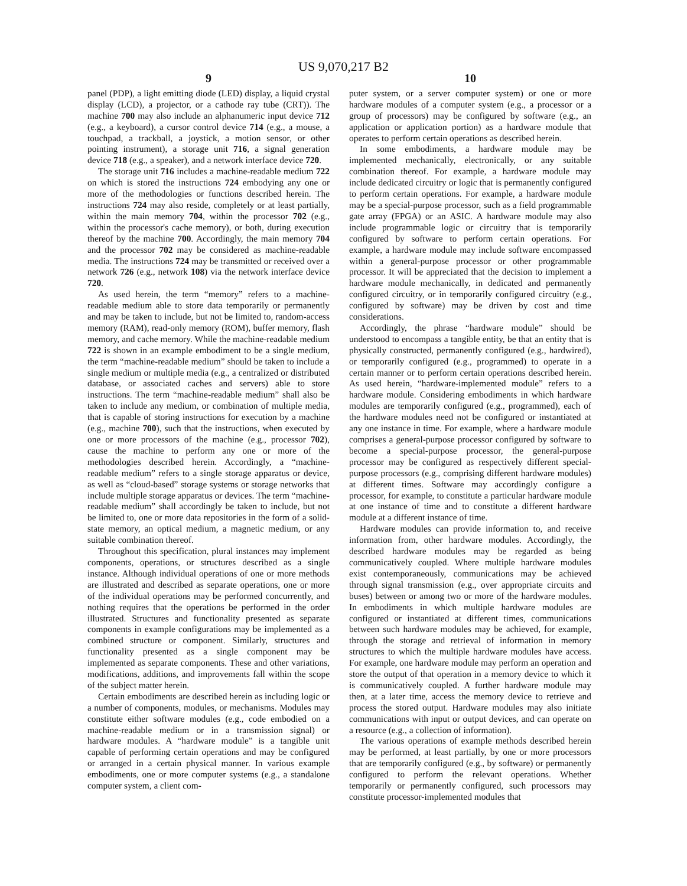US 9,070,217 B2
9
panel (PDP), a light emitting diode (LED) display, a liquid crystal display (LCD), a projector, or a cathode ray tube (CRT)). The machine 700 may also include an alphanumeric input device 712 (e.g., a keyboard), a cursor control device 714 (e.g., a mouse, a touchpad, a trackball, a joystick, a motion sensor, or other pointing instrument), a storage unit 716, a signal generation device 718 (e.g., a speaker), and a network interface device 720.
The storage unit 716 includes a machine-readable medium 722 on which is stored the instructions 724 embodying any one or more of the methodologies or functions described herein. The instructions 724 may also reside, completely or at least partially, within the main memory 704, within the processor 702 (e.g., within the processor's cache memory), or both, during execution thereof by the machine 700. Accordingly, the main memory 704 and the processor 702 may be considered as machine-readable media. The instructions 724 may be transmitted or received over a network 726 (e.g., network 108) via the network interface device 720.
As used herein, the term “memory” refers to a machine-readable medium able to store data temporarily or permanently and may be taken to include, but not be limited to, random-access memory (RAM), read-only memory (ROM), buffer memory, flash memory, and cache memory. While the machine-readable medium 722 is shown in an example embodiment to be a single medium, the term “machine-readable medium” should be taken to include a single medium or multiple media (e.g., a centralized or distributed database, or associated caches and servers) able to store instructions. The term “machine-readable medium” shall also be taken to include any medium, or combination of multiple media, that is capable of storing instructions for execution by a machine (e.g., machine 700), such that the instructions, when executed by one or more processors of the machine (e.g., processor 702), cause the machine to perform any one or more of the methodologies described herein. Accordingly, a “machine-readable medium” refers to a single storage apparatus or device, as well as “cloud-based” storage systems or storage networks that include multiple storage apparatus or devices. The term “machine-readable medium” shall accordingly be taken to include, but not be limited to, one or more data repositories in the form of a solid-state memory, an optical medium, a magnetic medium, or any suitable combination thereof.
Throughout this specification, plural instances may implement components, operations, or structures described as a single instance. Although individual operations of one or more methods are illustrated and described as separate operations, one or more of the individual operations may be performed concurrently, and nothing requires that the operations be performed in the order illustrated. Structures and functionality presented as separate components in example configurations may be implemented as a combined structure or component. Similarly, structures and functionality presented as a single component may be implemented as separate components. These and other variations, modifications, additions, and improvements fall within the scope of the subject matter herein.
Certain embodiments are described herein as including logic or a number of components, modules, or mechanisms. Modules may constitute either software modules (e.g., code embodied on a machine-readable medium or in a transmission signal) or hardware modules. A “hardware module” is a tangible unit capable of performing certain operations and may be configured or arranged in a certain physical manner. In various example embodiments, one or more computer systems (e.g., a standalone computer system, a client com-
10
puter system, or a server computer system) or one or more hardware modules of a computer system (e.g., a processor or a group of processors) may be configured by software (e.g., an application or application portion) as a hardware module that operates to perform certain operations as described herein.
In some embodiments, a hardware module may be implemented mechanically, electronically, or any suitable combination thereof. For example, a hardware module may include dedicated circuitry or logic that is permanently configured to perform certain operations. For example, a hardware module may be a special-purpose processor, such as a field programmable gate array (FPGA) or an ASIC. A hardware module may also include programmable logic or circuitry that is temporarily configured by software to perform certain operations. For example, a hardware module may include software encompassed within a general-purpose processor or other programmable processor. It will be appreciated that the decision to implement a hardware module mechanically, in dedicated and permanently configured circuitry, or in temporarily configured circuitry (e.g., configured by software) may be driven by cost and time considerations.
Accordingly, the phrase “hardware module” should be understood to encompass a tangible entity, be that an entity that is physically constructed, permanently configured (e.g., hardwired), or temporarily configured (e.g., programmed) to operate in a certain manner or to perform certain operations described herein. As used herein, “hardware-implemented module” refers to a hardware module. Considering embodiments in which hardware modules are temporarily configured (e.g., programmed), each of the hardware modules need not be configured or instantiated at any one instance in time. For example, where a hardware module comprises a general-purpose processor configured by software to become a special-purpose processor, the general-purpose processor may be configured as respectively different special-purpose processors (e.g., comprising different hardware modules) at different times. Software may accordingly configure a processor, for example, to constitute a particular hardware module at one instance of time and to constitute a different hardware module at a different instance of time.
Hardware modules can provide information to, and receive information from, other hardware modules. Accordingly, the described hardware modules may be regarded as being communicatively coupled. Where multiple hardware modules exist contemporaneously, communications may be achieved through signal transmission (e.g., over appropriate circuits and buses) between or among two or more of the hardware modules. In embodiments in which multiple hardware modules are configured or instantiated at different times, communications between such hardware modules may be achieved, for example, through the storage and retrieval of information in memory structures to which the multiple hardware modules have access. For example, one hardware module may perform an operation and store the output of that operation in a memory device to which it is communicatively coupled. A further hardware module may then, at a later time, access the memory device to retrieve and process the stored output. Hardware modules may also initiate communications with input or output devices, and can operate on a resource (e.g., a collection of information).
The various operations of example methods described herein may be performed, at least partially, by one or more processors that are temporarily configured (e.g., by software) or permanently configured to perform the relevant operations. Whether temporarily or permanently configured, such processors may constitute processor-implemented modules that